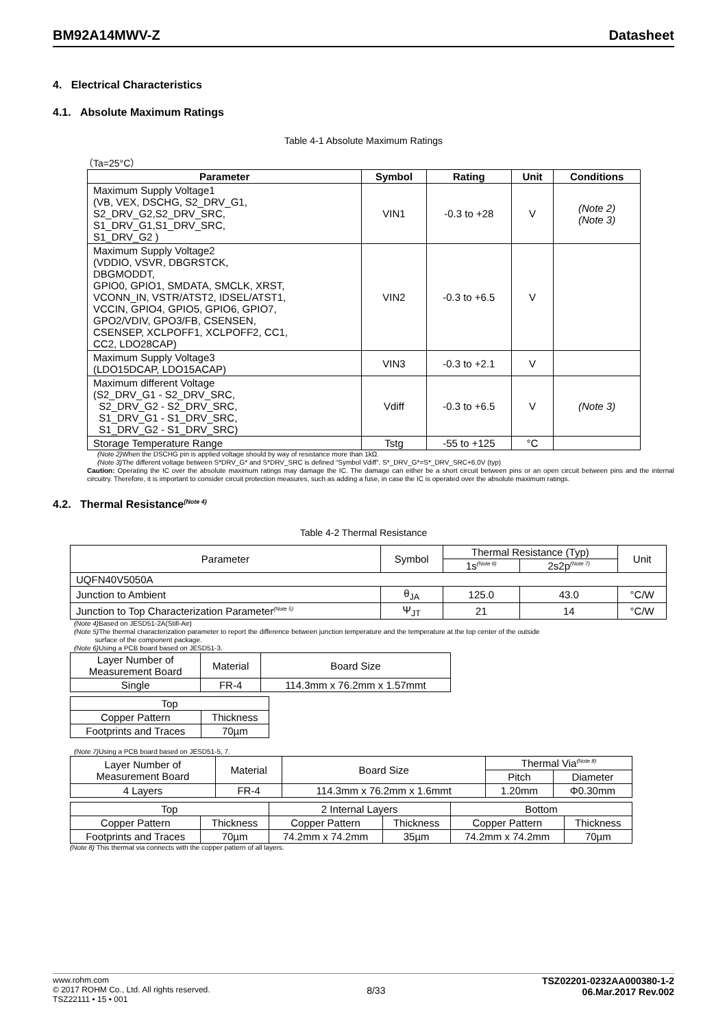BM92A14MWV-Z Datasheet
4. Electrical Characteristics
4.1. Absolute Maximum Ratings
Table 4-1 Absolute Maximum Ratings
（Ta=25°C）
| Parameter | Symbol | Rating | Unit | Conditions |
| --- | --- | --- | --- | --- |
| Maximum Supply Voltage1 (VB, VEX, DSCHG, S2_DRV_G1, S2_DRV_G2,S2_DRV_SRC, S1_DRV_G1,S1_DRV_SRC, S1_DRV_G2 ) | VIN1 | -0.3 to +28 | V | (Note 2) (Note 3) |
| Maximum Supply Voltage2 (VDDIO, VSVR, DBGRSTCK, DBGMODDT, GPIO0, GPIO1, SMDATA, SMCLK, XRST, VCONN_IN, VSTR/ATST2, IDSEL/ATST1, VCCIN, GPIO4, GPIO5, GPIO6, GPIO7, GPO2/VDIV, GPO3/FB, CSENSEN, CSENSEP, XCLPOFF1, XCLPOFF2, CC1, CC2, LDO28CAP) | VIN2 | -0.3 to +6.5 | V | |
| Maximum Supply Voltage3 (LDO15DCAP, LDO15ACAP) | VIN3 | -0.3 to +2.1 | V | |
| Maximum different Voltage (S2_DRV_G1 - S2_DRV_SRC, S2_DRV_G2 - S2_DRV_SRC, S1_DRV_G1 - S1_DRV_SRC, S1_DRV_G2 - S1_DRV_SRC) | Vdiff | -0.3 to +6.5 | V | (Note 3) |
| Storage Temperature Range | Tstg | -55 to +125 | °C | |
(Note 2) When the DSCHG pin is applied voltage should by way of resistance more than 1kΩ.
(Note 3) The different voltage between S*DRV_G* and S*DRV_SRC is defined “Symbol Vdiff”. S*_DRV_G*=S*_DRV_SRC+6.0V (typ)
Caution: Operating the IC over the absolute maximum ratings may damage the IC. The damage can either be a short circuit between pins or an open circuit between pins and the internal circuitry. Therefore, it is important to consider circuit protection measures, such as adding a fuse, in case the IC is operated over the absolute maximum ratings.
4.2. Thermal Resistance<sup>(Note 4)</sup>
Table 4-2 Thermal Resistance
| Parameter | Symbol | Thermal Resistance (Typ) | | Unit |
| | | 1s<sup>(Note 6)</sup> | 2s2p<sup>(Note 7)</sup> | |
| UQFN40V5050A | | | | |
| Junction to Ambient | θ<sub>JA</sub> | 125.0 | 43.0 | °C/W |
| Junction to Top Characterization Parameter<sup>(Note 5)</sup> | Ψ<sub>JT</sub> | 21 | 14 | °C/W |
(Note 4) Based on JESD51-2A(Still-Air)
(Note 5) The thermal characterization parameter to report the difference between junction temperature and the temperature at the top center of the outside
surface of the component package.
(Note 6) Using a PCB board based on JESD51-3.
| Layer Number of Measurement Board | Material | Board Size |
| Single | FR-4 | 114.3mm x 76.2mm x 1.57mmt |
| Top | |
| Copper Pattern | Thickness |
| Footprints and Traces | 70µm |
(Note 7) Using a PCB board based on JESD51-5, 7.
| Layer Number of Measurement Board | Material | Board Size | Thermal Via<sup>(Note 8)</sup> | |
| | | | Pitch | Diameter |
| 4 Layers | FR-4 | 114.3mm x 76.2mm x 1.6mmt | 1.20mm | Φ0.30mm |
| Top | | 2 Internal Layers | | Bottom | |
| Copper Pattern | Thickness | Copper Pattern | Thickness | Copper Pattern | Thickness |
| Footprints and Traces | 70µm | 74.2mm x 74.2mm | 35µm | 74.2mm x 74.2mm | 70µm |
(Note 8) This thermal via connects with the copper pattern of all layers.
www.rohm.com
© 2017 ROHM Co., Ltd. All rights reserved.
TSZ22111 • 15 • 001
8/33
TSZ02201-0232AA000380-1-2
06.Mar.2017 Rev.002